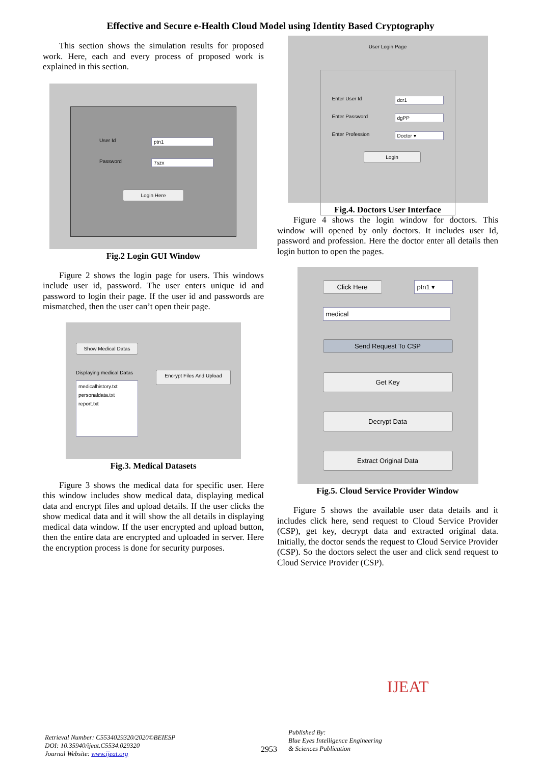Effective and Secure e-Health Cloud Model using Identity Based Cryptography
This section shows the simulation results for proposed work. Here, each and every process of proposed work is explained in this section.
User Id ptn1
Password 7szx
Login Here
Fig.2 Login GUI Window
Figure 2 shows the login page for users. This windows include user id, password. The user enters unique id and password to login their page. If the user id and passwords are mismatched, then the user can’t open their page.
Show Medical Datas
Displaying medical Datas
medicalhistory.txt
personaldata.txt
report.txt
Encrypt Files And Upload
Fig.3. Medical Datasets
Figure 3 shows the medical data for specific user. Here this window includes show medical data, displaying medical data and encrypt files and upload details. If the user clicks the show medical data and it will show the all details in displaying medical data window. If the user encrypted and upload button, then the entire data are encrypted and uploaded in server. Here the encryption process is done for security purposes.
User Login Page
Enter User Id dcr1
Enter Password dgPP
Enter Profession Doctor ▾
Login
Fig.4. Doctors User Interface
Figure 4 shows the login window for doctors. This window will opened by only doctors. It includes user Id, password and profession. Here the doctor enter all details then login button to open the pages.
Click Here ptn1 ▾
medical
Send Request To CSP
Get Key
Decrypt Data
Extract Original Data
Fig.5. Cloud Service Provider Window
Figure 5 shows the available user data details and it includes click here, send request to Cloud Service Provider (CSP), get key, decrypt data and extracted original data. Initially, the doctor sends the request to Cloud Service Provider (CSP). So the doctors select the user and click send request to Cloud Service Provider (CSP).
Retrieval Number: C5534029320/2020©BEIESP
DOI: 10.35940/ijeat.C5534.029320
Journal Website: www.ijeat.org
2953
Published By:
Blue Eyes Intelligence Engineering
& Sciences Publication
IJEAT